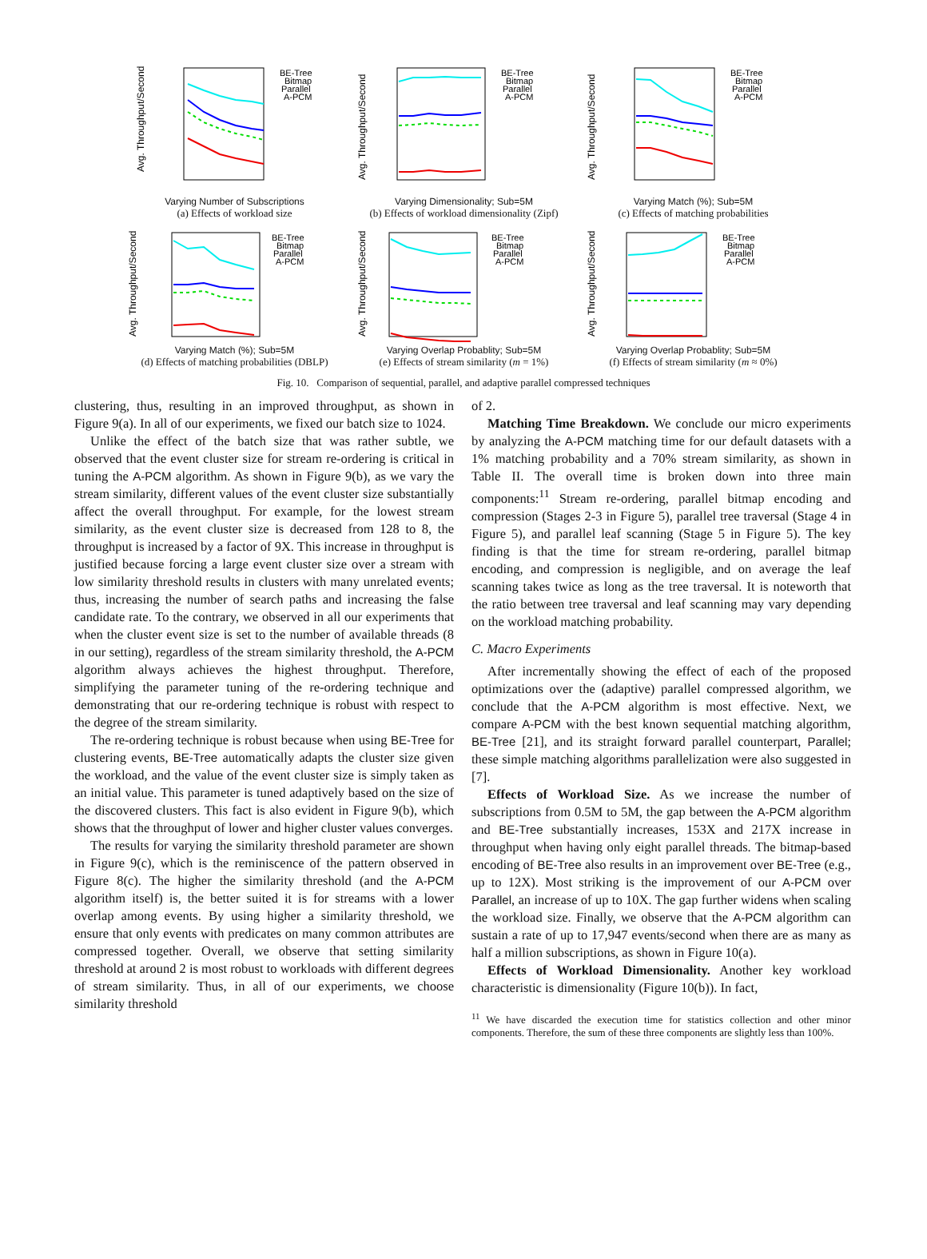Avg. Throughput/Second
BE-Tree
Bitmap
Parallel
A-PCM
Varying Number of Subscriptions
(a) Effects of workload size
Avg. Throughput/Second
BE-Tree
Bitmap
Parallel
A-PCM
Varying Dimensionality; Sub=5M
(b) Effects of workload dimensionality (Zipf)
Avg. Throughput/Second
BE-Tree
Bitmap
Parallel
A-PCM
Varying Match (%); Sub=5M
(c) Effects of matching probabilities
Avg. Throughput/Second
BE-Tree
Bitmap
Parallel
A-PCM
Varying Match (%); Sub=5M
(d) Effects of matching probabilities (DBLP)
Avg. Throughput/Second
BE-Tree
Bitmap
Parallel
A-PCM
Varying Overlap Probablity; Sub=5M
(e) Effects of stream similarity (m = 1%)
Avg. Throughput/Second
BE-Tree
Bitmap
Parallel
A-PCM
Varying Overlap Probablity; Sub=5M
(f) Effects of stream similarity (m ≈ 0%)
Fig. 10. Comparison of sequential, parallel, and adaptive parallel compressed techniques
clustering, thus, resulting in an improved throughput, as shown in Figure 9(a). In all of our experiments, we fixed our batch size to 1024.
Unlike the effect of the batch size that was rather subtle, we observed that the event cluster size for stream re-ordering is critical in tuning the A-PCM algorithm. As shown in Figure 9(b), as we vary the stream similarity, different values of the event cluster size substantially affect the overall throughput. For example, for the lowest stream similarity, as the event cluster size is decreased from 128 to 8, the throughput is increased by a factor of 9X. This increase in throughput is justified because forcing a large event cluster size over a stream with low similarity threshold results in clusters with many unrelated events; thus, increasing the number of search paths and increasing the false candidate rate. To the contrary, we observed in all our experiments that when the cluster event size is set to the number of available threads (8 in our setting), regardless of the stream similarity threshold, the A-PCM algorithm always achieves the highest throughput. Therefore, simplifying the parameter tuning of the re-ordering technique and demonstrating that our re-ordering technique is robust with respect to the degree of the stream similarity.
The re-ordering technique is robust because when using BE-Tree for clustering events, BE-Tree automatically adapts the cluster size given the workload, and the value of the event cluster size is simply taken as an initial value. This parameter is tuned adaptively based on the size of the discovered clusters. This fact is also evident in Figure 9(b), which shows that the throughput of lower and higher cluster values converges.
The results for varying the similarity threshold parameter are shown in Figure 9(c), which is the reminiscence of the pattern observed in Figure 8(c). The higher the similarity threshold (and the A-PCM algorithm itself) is, the better suited it is for streams with a lower overlap among events. By using higher a similarity threshold, we ensure that only events with predicates on many common attributes are compressed together. Overall, we observe that setting similarity threshold at around 2 is most robust to workloads with different degrees of stream similarity. Thus, in all of our experiments, we choose similarity threshold
of 2.
Matching Time Breakdown. We conclude our micro experiments by analyzing the A-PCM matching time for our default datasets with a 1% matching probability and a 70% stream similarity, as shown in Table II. The overall time is broken down into three main components:<sup>11</sup> Stream re-ordering, parallel bitmap encoding and compression (Stages 2-3 in Figure 5), parallel tree traversal (Stage 4 in Figure 5), and parallel leaf scanning (Stage 5 in Figure 5). The key finding is that the time for stream re-ordering, parallel bitmap encoding, and compression is negligible, and on average the leaf scanning takes twice as long as the tree traversal. It is noteworth that the ratio between tree traversal and leaf scanning may vary depending on the workload matching probability.
C. Macro Experiments
After incrementally showing the effect of each of the proposed optimizations over the (adaptive) parallel compressed algorithm, we conclude that the A-PCM algorithm is most effective. Next, we compare A-PCM with the best known sequential matching algorithm, BE-Tree [21], and its straight forward parallel counterpart, Parallel; these simple matching algorithms parallelization were also suggested in [7].
Effects of Workload Size. As we increase the number of subscriptions from 0.5M to 5M, the gap between the A-PCM algorithm and BE-Tree substantially increases, 153X and 217X increase in throughput when having only eight parallel threads. The bitmap-based encoding of BE-Tree also results in an improvement over BE-Tree (e.g., up to 12X). Most striking is the improvement of our A-PCM over Parallel, an increase of up to 10X. The gap further widens when scaling the workload size. Finally, we observe that the A-PCM algorithm can sustain a rate of up to 17,947 events/second when there are as many as half a million subscriptions, as shown in Figure 10(a).
Effects of Workload Dimensionality. Another key workload characteristic is dimensionality (Figure 10(b)). In fact,
<sup>11</sup> We have discarded the execution time for statistics collection and other minor components. Therefore, the sum of these three components are slightly less than 100%.